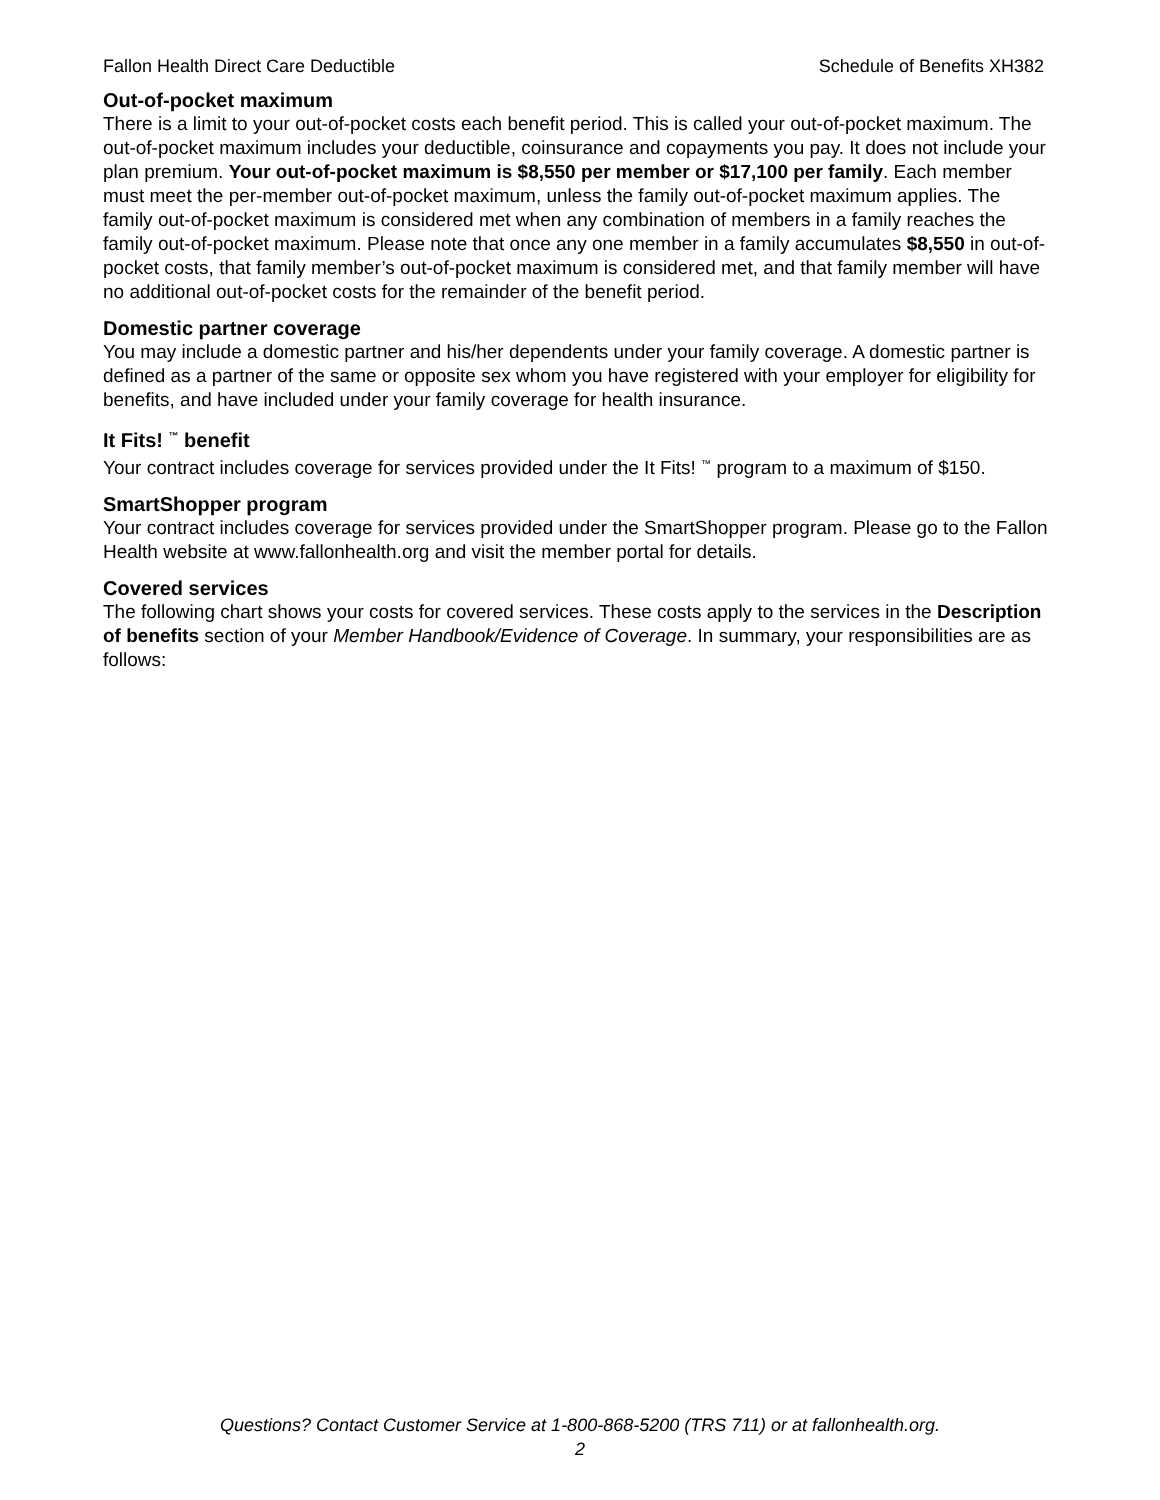Fallon Health Direct Care Deductible Schedule of Benefits XH382
Out-of-pocket maximum
There is a limit to your out-of-pocket costs each benefit period. This is called your out-of-pocket maximum. The out-of-pocket maximum includes your deductible, coinsurance and copayments you pay. It does not include your plan premium. Your out-of-pocket maximum is $8,550 per member or $17,100 per family. Each member must meet the per-member out-of-pocket maximum, unless the family out-of-pocket maximum applies. The family out-of-pocket maximum is considered met when any combination of members in a family reaches the family out-of-pocket maximum. Please note that once any one member in a family accumulates $8,550 in out-of-pocket costs, that family member’s out-of-pocket maximum is considered met, and that family member will have no additional out-of-pocket costs for the remainder of the benefit period.
Domestic partner coverage
You may include a domestic partner and his/her dependents under your family coverage. A domestic partner is defined as a partner of the same or opposite sex whom you have registered with your employer for eligibility for benefits, and have included under your family coverage for health insurance.
It Fits! <sup>™</sup> benefit
Your contract includes coverage for services provided under the It Fits! <sup>™</sup> program to a maximum of $150.
SmartShopper program
Your contract includes coverage for services provided under the SmartShopper program. Please go to the Fallon Health website at www.fallonhealth.org and visit the member portal for details.
Covered services
The following chart shows your costs for covered services. These costs apply to the services in the Description of benefits section of your Member Handbook/Evidence of Coverage. In summary, your responsibilities are as follows:
Questions? Contact Customer Service at 1-800-868-5200 (TRS 711) or at fallonhealth.org.
2